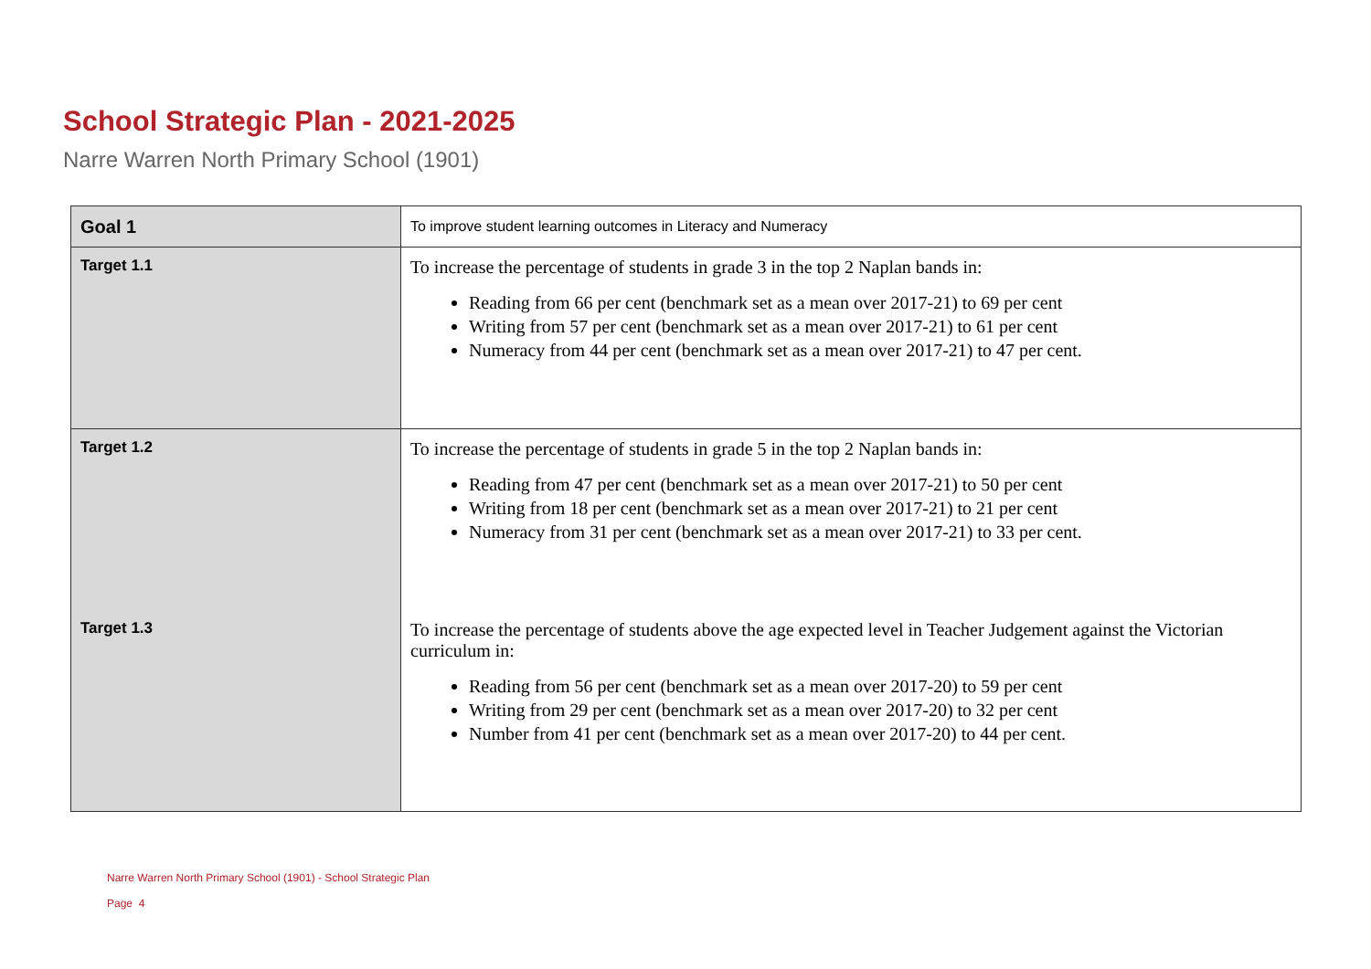School Strategic Plan - 2021-2025
Narre Warren North Primary School (1901)
| Goal 1 | To improve student learning outcomes in Literacy and Numeracy |
| Target 1.1 | To increase the percentage of students in grade 3 in the top 2 Naplan bands in: Reading from 66 per cent (benchmark set as a mean over 2017-21) to 69 per cent Writing from 57 per cent (benchmark set as a mean over 2017-21) to 61 per cent Numeracy from 44 per cent (benchmark set as a mean over 2017-21) to 47 per cent. |
| Target 1.2 | To increase the percentage of students in grade 5 in the top 2 Naplan bands in: Reading from 47 per cent (benchmark set as a mean over 2017-21) to 50 per cent Writing from 18 per cent (benchmark set as a mean over 2017-21) to 21 per cent Numeracy from 31 per cent (benchmark set as a mean over 2017-21) to 33 per cent. |
| Target 1.3 | To increase the percentage of students above the age expected level in Teacher Judgement against the Victorian curriculum in: Reading from 56 per cent (benchmark set as a mean over 2017-20) to 59 per cent Writing from 29 per cent (benchmark set as a mean over 2017-20) to 32 per cent Number from 41 per cent (benchmark set as a mean over 2017-20) to 44 per cent. |
Narre Warren North Primary School (1901) - School Strategic Plan
Page 4